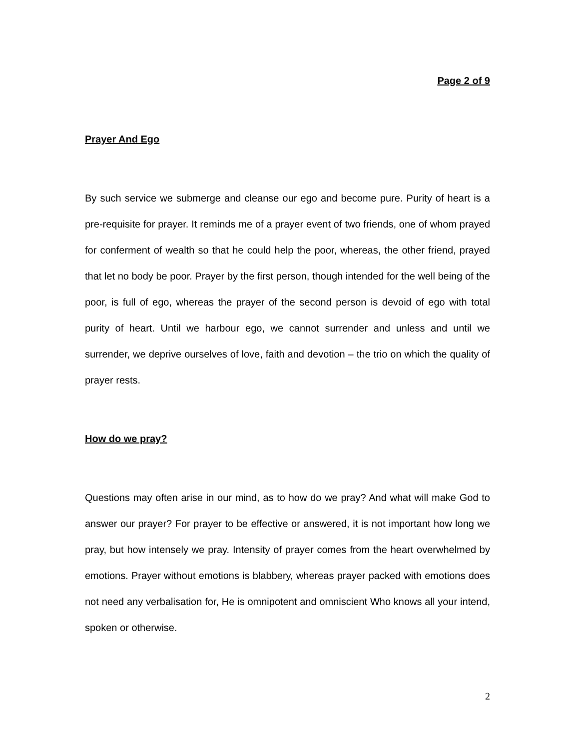Page 2 of 9
Prayer And Ego
By such service we submerge and cleanse our ego and become pure. Purity of heart is a pre-requisite for prayer. It reminds me of a prayer event of two friends, one of whom prayed for conferment of wealth so that he could help the poor, whereas, the other friend, prayed that let no body be poor. Prayer by the first person, though intended for the well being of the poor, is full of ego, whereas the prayer of the second person is devoid of ego with total purity of heart. Until we harbour ego, we cannot surrender and unless and until we surrender, we deprive ourselves of love, faith and devotion – the trio on which the quality of prayer rests.
How do we pray?
Questions may often arise in our mind, as to how do we pray? And what will make God to answer our prayer? For prayer to be effective or answered, it is not important how long we pray, but how intensely we pray. Intensity of prayer comes from the heart overwhelmed by emotions. Prayer without emotions is blabbery, whereas prayer packed with emotions does not need any verbalisation for, He is omnipotent and omniscient Who knows all your intend, spoken or otherwise.
2